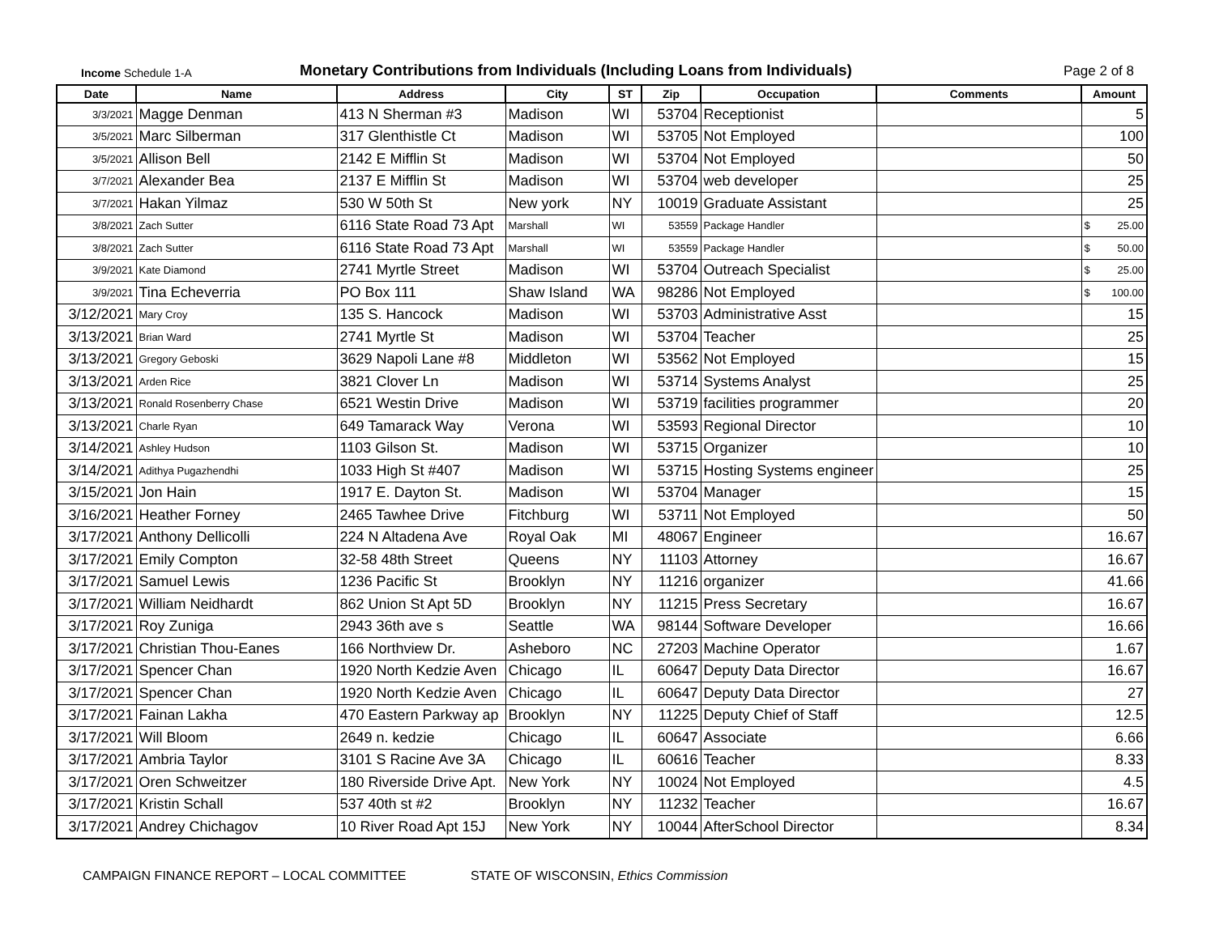Income Schedule 1-A
Monetary Contributions from Individuals (Including Loans from Individuals)
Page 2 of 8
| Date | Name | Address | City | ST | Zip | Occupation | Comments | Amount |
| --- | --- | --- | --- | --- | --- | --- | --- | --- |
| 3/3/2021 | Magge Denman | 413 N Sherman #3 | Madison | WI | 53704 | Receptionist | | 5 |
| 3/5/2021 | Marc Silberman | 317 Glenthistle Ct | Madison | WI | 53705 | Not Employed | | 100 |
| 3/5/2021 | Allison Bell | 2142 E Mifflin St | Madison | WI | 53704 | Not Employed | | 50 |
| 3/7/2021 | Alexander Bea | 2137 E Mifflin St | Madison | WI | 53704 | web developer | | 25 |
| 3/7/2021 | Hakan Yilmaz | 530 W 50th St | New york | NY | 10019 | Graduate Assistant | | 25 |
| 3/8/2021 | Zach Sutter | 6116 State Road 73 Apt | Marshall | WI | 53559 | Package Handler | | $ 25.00 |
| 3/8/2021 | Zach Sutter | 6116 State Road 73 Apt | Marshall | WI | 53559 | Package Handler | | $ 50.00 |
| 3/9/2021 | Kate Diamond | 2741 Myrtle Street | Madison | WI | 53704 | Outreach Specialist | | $ 25.00 |
| 3/9/2021 | Tina Echeverria | PO Box 111 | Shaw Island | WA | 98286 | Not Employed | | $ 100.00 |
| 3/12/2021 | Mary Croy | 135 S. Hancock | Madison | WI | 53703 | Administrative Asst | | 15 |
| 3/13/2021 | Brian Ward | 2741 Myrtle St | Madison | WI | 53704 | Teacher | | 25 |
| 3/13/2021 | Gregory Geboski | 3629 Napoli Lane #8 | Middleton | WI | 53562 | Not Employed | | 15 |
| 3/13/2021 | Arden Rice | 3821 Clover Ln | Madison | WI | 53714 | Systems Analyst | | 25 |
| 3/13/2021 | Ronald Rosenberry Chase | 6521 Westin Drive | Madison | WI | 53719 | facilities programmer | | 20 |
| 3/13/2021 | Charle Ryan | 649 Tamarack Way | Verona | WI | 53593 | Regional Director | | 10 |
| 3/14/2021 | Ashley Hudson | 1103 Gilson St. | Madison | WI | 53715 | Organizer | | 10 |
| 3/14/2021 | Adithya Pugazhendhi | 1033 High St #407 | Madison | WI | 53715 | Hosting Systems engineer | | 25 |
| 3/15/2021 | Jon Hain | 1917 E. Dayton St. | Madison | WI | 53704 | Manager | | 15 |
| 3/16/2021 | Heather Forney | 2465 Tawhee Drive | Fitchburg | WI | 53711 | Not Employed | | 50 |
| 3/17/2021 | Anthony Dellicolli | 224 N Altadena Ave | Royal Oak | MI | 48067 | Engineer | | 16.67 |
| 3/17/2021 | Emily Compton | 32-58 48th Street | Queens | NY | 11103 | Attorney | | 16.67 |
| 3/17/2021 | Samuel Lewis | 1236 Pacific St | Brooklyn | NY | 11216 | organizer | | 41.66 |
| 3/17/2021 | William Neidhardt | 862 Union St Apt 5D | Brooklyn | NY | 11215 | Press Secretary | | 16.67 |
| 3/17/2021 | Roy Zuniga | 2943 36th ave s | Seattle | WA | 98144 | Software Developer | | 16.66 |
| 3/17/2021 | Christian Thou-Eanes | 166 Northview Dr. | Asheboro | NC | 27203 | Machine Operator | | 1.67 |
| 3/17/2021 | Spencer Chan | 1920 North Kedzie Aven | Chicago | IL | 60647 | Deputy Data Director | | 16.67 |
| 3/17/2021 | Spencer Chan | 1920 North Kedzie Aven | Chicago | IL | 60647 | Deputy Data Director | | 27 |
| 3/17/2021 | Fainan Lakha | 470 Eastern Parkway ap | Brooklyn | NY | 11225 | Deputy Chief of Staff | | 12.5 |
| 3/17/2021 | Will Bloom | 2649 n. kedzie | Chicago | IL | 60647 | Associate | | 6.66 |
| 3/17/2021 | Ambria Taylor | 3101 S Racine Ave 3A | Chicago | IL | 60616 | Teacher | | 8.33 |
| 3/17/2021 | Oren Schweitzer | 180 Riverside Drive Apt. | New York | NY | 10024 | Not Employed | | 4.5 |
| 3/17/2021 | Kristin Schall | 537 40th st #2 | Brooklyn | NY | 11232 | Teacher | | 16.67 |
| 3/17/2021 | Andrey Chichagov | 10 River Road Apt 15J | New York | NY | 10044 | AfterSchool Director | | 8.34 |
CAMPAIGN FINANCE REPORT – LOCAL COMMITTEE STATE OF WISCONSIN, Ethics Commission